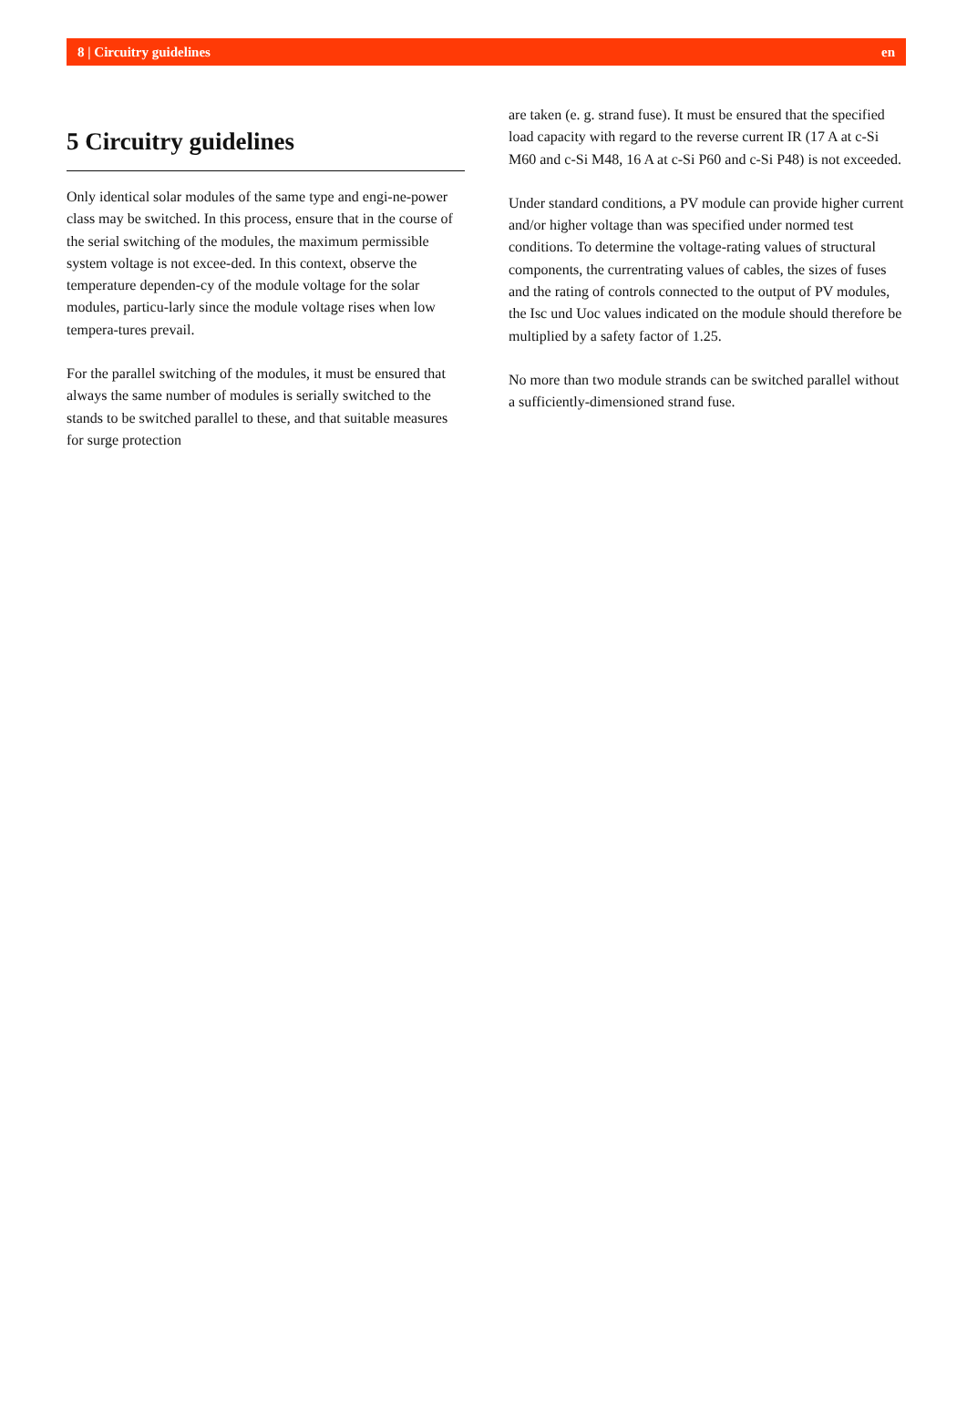8 | Circuitry guidelines en
5 Circuitry guidelines
Only identical solar modules of the same type and engi-ne-power class may be switched. In this process, ensure that in the course of the serial switching of the modules, the maximum permissible system voltage is not excee-ded. In this context, observe the temperature dependen-cy of the module voltage for the solar modules, particu-larly since the module voltage rises when low tempera-tures prevail.
For the parallel switching of the modules, it must be ensured that always the same number of modules is serially switched to the stands to be switched parallel to these, and that suitable measures for surge protection
are taken (e. g. strand fuse). It must be ensured that the specified load capacity with regard to the reverse current IR (17 A at c-Si M60 and c-Si M48, 16 A at c-Si P60 and c-Si P48) is not exceeded.
Under standard conditions, a PV module can provide higher current and/or higher voltage than was specified under normed test conditions. To determine the voltage-rating values of structural components, the currentrating values of cables, the sizes of fuses and the rating of controls connected to the output of PV modules, the Isc und Uoc values indicated on the module should therefore be multiplied by a safety factor of 1.25.
No more than two module strands can be switched parallel without a sufficiently-dimensioned strand fuse.